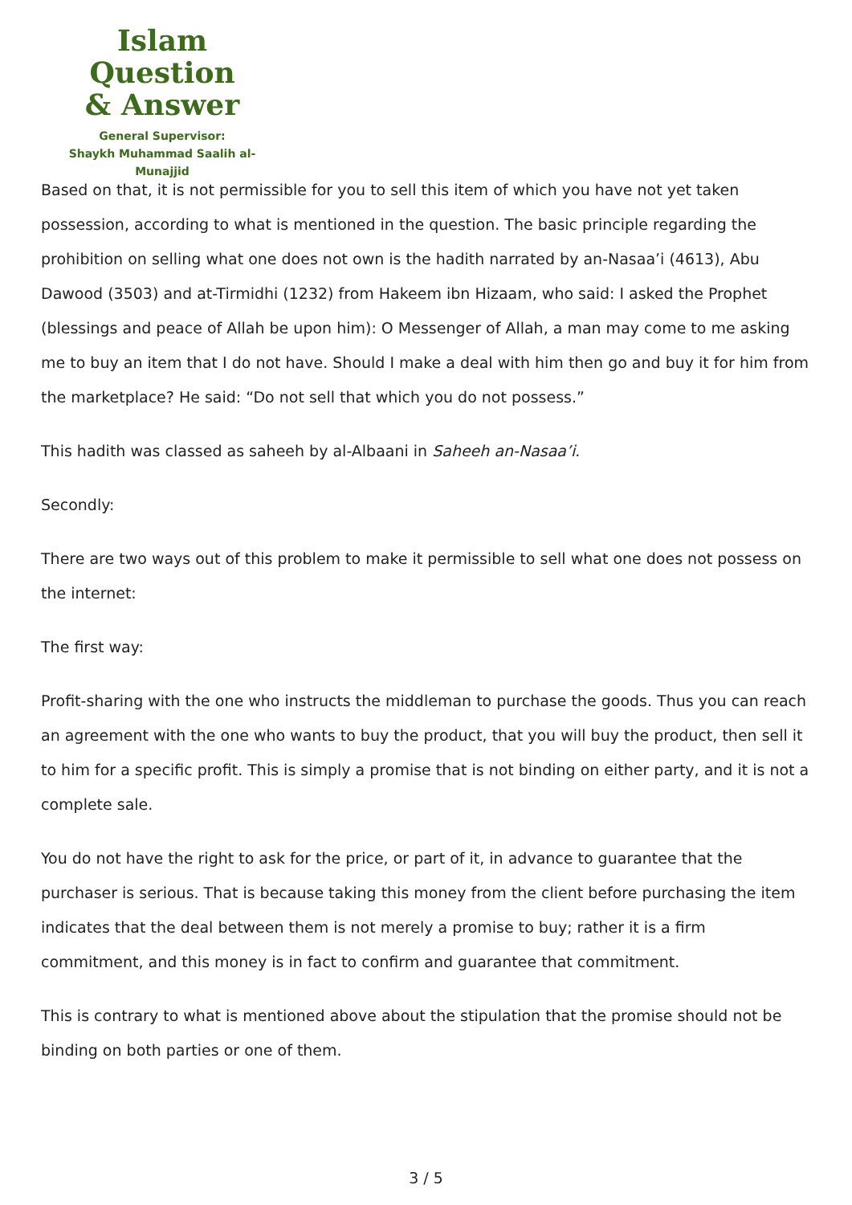Islam Question
& Answer
General Supervisor:
Shaykh Muhammad Saalih al-Munajjid
Based on that, it is not permissible for you to sell this item of which you have not yet taken possession, according to what is mentioned in the question. The basic principle regarding the prohibition on selling what one does not own is the hadith narrated by an-Nasaa’i (4613), Abu Dawood (3503) and at-Tirmidhi (1232) from Hakeem ibn Hizaam, who said: I asked the Prophet (blessings and peace of Allah be upon him): O Messenger of Allah, a man may come to me asking me to buy an item that I do not have. Should I make a deal with him then go and buy it for him from the marketplace? He said: “Do not sell that which you do not possess.”
This hadith was classed as saheeh by al-Albaani in Saheeh an-Nasaa’i.
Secondly:
There are two ways out of this problem to make it permissible to sell what one does not possess on the internet:
The first way:
Profit-sharing with the one who instructs the middleman to purchase the goods. Thus you can reach an agreement with the one who wants to buy the product, that you will buy the product, then sell it to him for a specific profit. This is simply a promise that is not binding on either party, and it is not a complete sale.
You do not have the right to ask for the price, or part of it, in advance to guarantee that the purchaser is serious. That is because taking this money from the client before purchasing the item indicates that the deal between them is not merely a promise to buy; rather it is a firm commitment, and this money is in fact to confirm and guarantee that commitment.
This is contrary to what is mentioned above about the stipulation that the promise should not be binding on both parties or one of them.
3 / 5